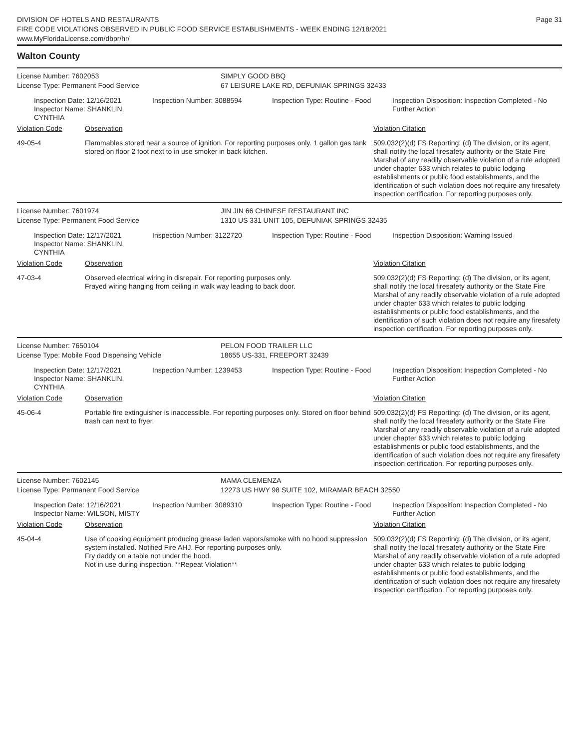DIVISION OF HOTELS AND RESTAURANTS
FIRE CODE VIOLATIONS OBSERVED IN PUBLIC FOOD SERVICE ESTABLISHMENTS - WEEK ENDING 12/18/2021
www.MyFloridaLicense.com/dbpr/hr/
Page 31
Walton County
License Number: 7602053
License Type: Permanent Food Service
SIMPLY GOOD BBQ
67 LEISURE LAKE RD, DEFUNIAK SPRINGS 32433
Inspection Date: 12/16/2021
Inspector Name: SHANKLIN, CYNTHIA
Inspection Number: 3088594 Inspection Type: Routine - Food
Inspection Disposition: Inspection Completed - No Further Action
Violation Code Observation Violation Citation
49-05-4 Flammables stored near a source of ignition. For reporting purposes only. 1 gallon gas tank stored on floor 2 foot next to in use smoker in back kitchen.
509.032(2)(d) FS Reporting: (d) The division, or its agent, shall notify the local firesafety authority or the State Fire Marshal of any readily observable violation of a rule adopted under chapter 633 which relates to public lodging establishments or public food establishments, and the identification of such violation does not require any firesafety inspection certification. For reporting purposes only.
License Number: 7601974
License Type: Permanent Food Service
JIN JIN 66 CHINESE RESTAURANT INC
1310 US 331 UNIT 105, DEFUNIAK SPRINGS 32435
Inspection Date: 12/17/2021
Inspector Name: SHANKLIN, CYNTHIA
Inspection Number: 3122720 Inspection Type: Routine - Food
Inspection Disposition: Warning Issued
Violation Code Observation Violation Citation
47-03-4 Observed electrical wiring in disrepair. For reporting purposes only.
Frayed wiring hanging from ceiling in walk way leading to back door.
509.032(2)(d) FS Reporting: (d) The division, or its agent, shall notify the local firesafety authority or the State Fire Marshal of any readily observable violation of a rule adopted under chapter 633 which relates to public lodging establishments or public food establishments, and the identification of such violation does not require any firesafety inspection certification. For reporting purposes only.
License Number: 7650104
License Type: Mobile Food Dispensing Vehicle
PELON FOOD TRAILER LLC
18655 US-331, FREEPORT 32439
Inspection Date: 12/17/2021
Inspector Name: SHANKLIN, CYNTHIA
Inspection Number: 1239453 Inspection Type: Routine - Food
Inspection Disposition: Inspection Completed - No Further Action
Violation Code Observation Violation Citation
45-06-4 Portable fire extinguisher is inaccessible. For reporting purposes only. Stored on floor behind trash can next to fryer.
509.032(2)(d) FS Reporting: (d) The division, or its agent, shall notify the local firesafety authority or the State Fire Marshal of any readily observable violation of a rule adopted under chapter 633 which relates to public lodging establishments or public food establishments, and the identification of such violation does not require any firesafety inspection certification. For reporting purposes only.
License Number: 7602145
License Type: Permanent Food Service
MAMA CLEMENZA
12273 US HWY 98 SUITE 102, MIRAMAR BEACH 32550
Inspection Date: 12/16/2021
Inspector Name: WILSON, MISTY
Inspection Number: 3089310 Inspection Type: Routine - Food
Inspection Disposition: Inspection Completed - No Further Action
Violation Code Observation Violation Citation
45-04-4 Use of cooking equipment producing grease laden vapors/smoke with no hood suppression system installed. Notified Fire AHJ. For reporting purposes only.
Fry daddy on a table not under the hood.
Not in use during inspection. **Repeat Violation**
509.032(2)(d) FS Reporting: (d) The division, or its agent, shall notify the local firesafety authority or the State Fire Marshal of any readily observable violation of a rule adopted under chapter 633 which relates to public lodging establishments or public food establishments, and the identification of such violation does not require any firesafety inspection certification. For reporting purposes only.